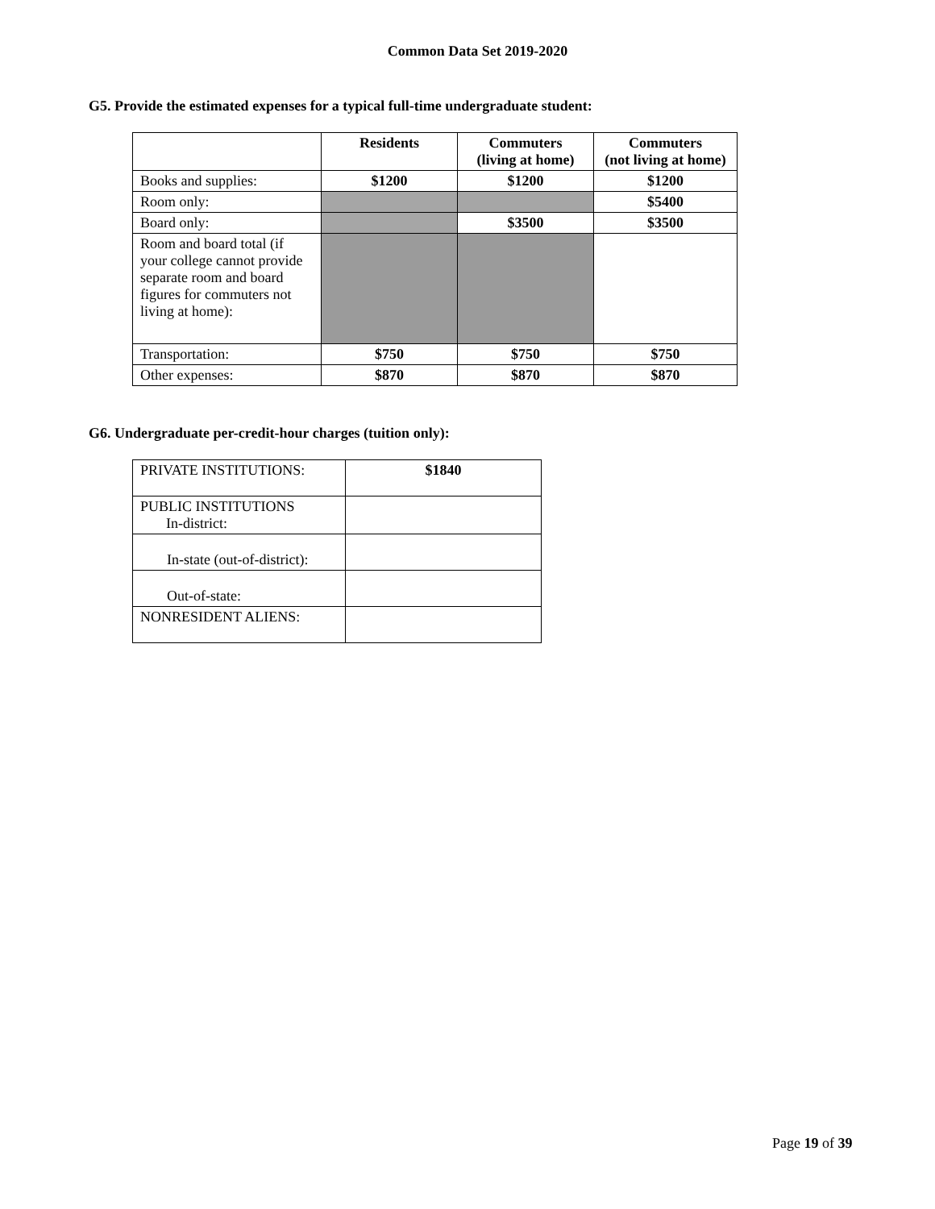Common Data Set 2019-2020
G5. Provide the estimated expenses for a typical full-time undergraduate student:
| | Residents | Commuters (living at home) | Commuters (not living at home) |
| --- | --- | --- | --- |
| Books and supplies: | $1200 | $1200 | $1200 |
| Room only: | | | $5400 |
| Board only: | | $3500 | $3500 |
| Room and board total (if your college cannot provide separate room and board figures for commuters not living at home): | | | |
| Transportation: | $750 | $750 | $750 |
| Other expenses: | $870 | $870 | $870 |
G6. Undergraduate per-credit-hour charges (tuition only):
| PRIVATE INSTITUTIONS: | $1840 |
| PUBLIC INSTITUTIONS In-district: | |
| In-state (out-of-district): | |
| Out-of-state: | |
| NONRESIDENT ALIENS: | |
Page 19 of 39